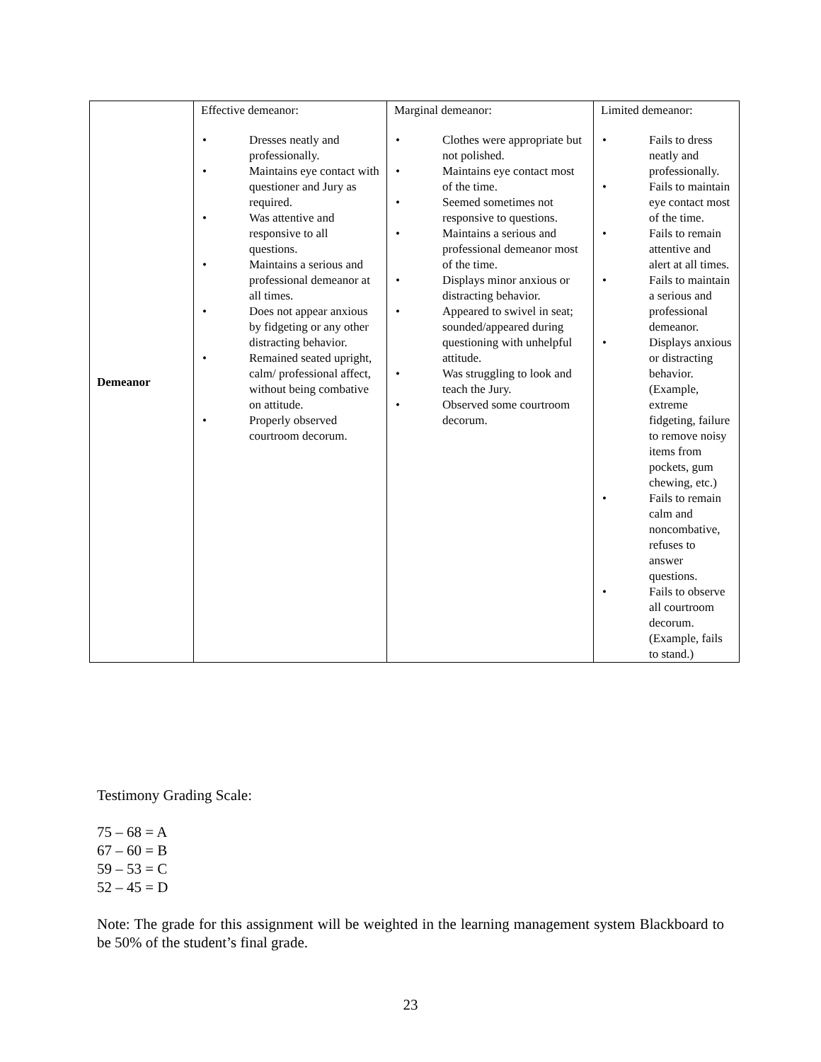| Demeanor | Effective demeanor: • Dresses neatly and professionally. • Maintains eye contact with questioner and Jury as required. • Was attentive and responsive to all questions. • Maintains a serious and professional demeanor at all times. • Does not appear anxious by fidgeting or any other distracting behavior. • Remained seated upright, calm/ professional affect, without being combative on attitude. • Properly observed courtroom decorum. | Marginal demeanor: • Clothes were appropriate but not polished. • Maintains eye contact most of the time. • Seemed sometimes not responsive to questions. • Maintains a serious and professional demeanor most of the time. • Displays minor anxious or distracting behavior. • Appeared to swivel in seat; sounded/appeared during questioning with unhelpful attitude. • Was struggling to look and teach the Jury. • Observed some courtroom decorum. | Limited demeanor: • Fails to dress neatly and professionally. • Fails to maintain eye contact most of the time. • Fails to remain attentive and alert at all times. • Fails to maintain a serious and professional demeanor. • Displays anxious or distracting behavior. (Example, extreme fidgeting, failure to remove noisy items from pockets, gum chewing, etc.) • Fails to remain calm and noncombative, refuses to answer questions. • Fails to observe all courtroom decorum. (Example, fails to stand.) |
Testimony Grading Scale:
75 – 68 = A
67 – 60 = B
59 – 53 = C
52 – 45 = D
Note: The grade for this assignment will be weighted in the learning management system Blackboard to be 50% of the student’s final grade.
23